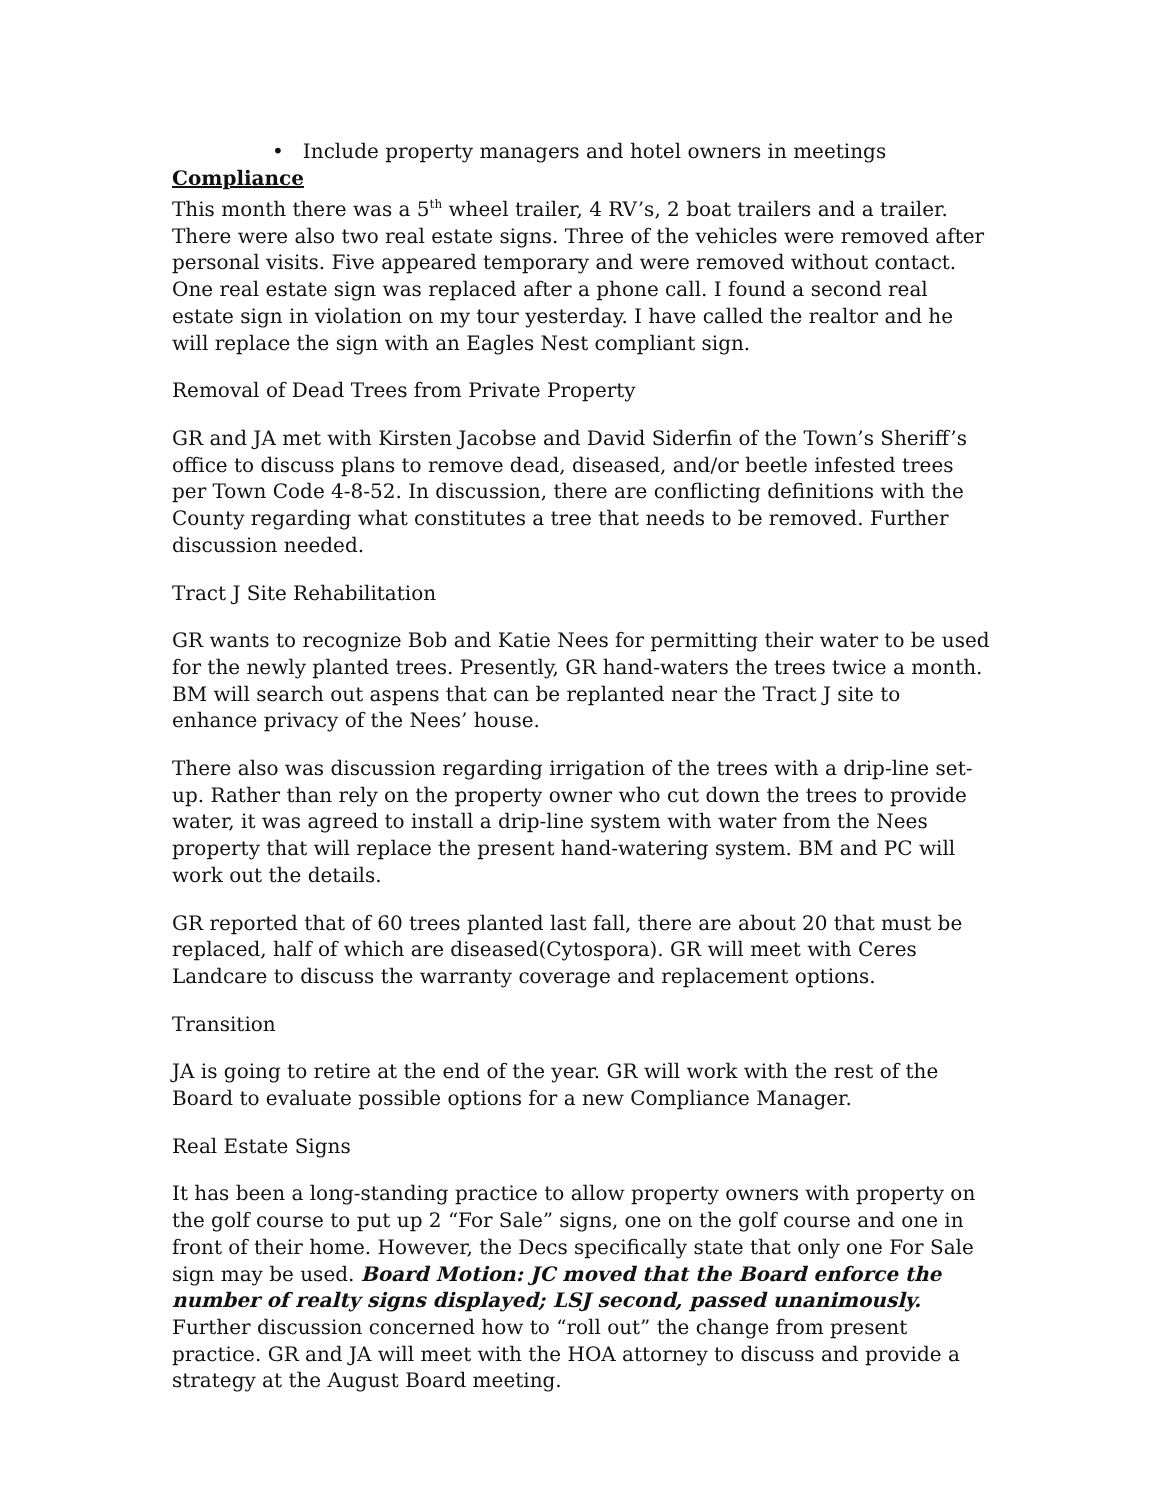• Include property managers and hotel owners in meetings
Compliance
This month there was a 5<sup>th</sup> wheel trailer, 4 RV’s, 2 boat trailers and a trailer. There were also two real estate signs. Three of the vehicles were removed after personal visits. Five appeared temporary and were removed without contact. One real estate sign was replaced after a phone call. I found a second real estate sign in violation on my tour yesterday. I have called the realtor and he will replace the sign with an Eagles Nest compliant sign.
Removal of Dead Trees from Private Property
GR and JA met with Kirsten Jacobse and David Siderfin of the Town’s Sheriff’s office to discuss plans to remove dead, diseased, and/or beetle infested trees per Town Code 4-8-52. In discussion, there are conflicting definitions with the County regarding what constitutes a tree that needs to be removed. Further discussion needed.
Tract J Site Rehabilitation
GR wants to recognize Bob and Katie Nees for permitting their water to be used for the newly planted trees. Presently, GR hand-waters the trees twice a month. BM will search out aspens that can be replanted near the Tract J site to enhance privacy of the Nees’ house.
There also was discussion regarding irrigation of the trees with a drip-line set-up. Rather than rely on the property owner who cut down the trees to provide water, it was agreed to install a drip-line system with water from the Nees property that will replace the present hand-watering system. BM and PC will work out the details.
GR reported that of 60 trees planted last fall, there are about 20 that must be replaced, half of which are diseased(Cytospora). GR will meet with Ceres Landcare to discuss the warranty coverage and replacement options.
Transition
JA is going to retire at the end of the year. GR will work with the rest of the Board to evaluate possible options for a new Compliance Manager.
Real Estate Signs
It has been a long-standing practice to allow property owners with property on the golf course to put up 2 “For Sale” signs, one on the golf course and one in front of their home. However, the Decs specifically state that only one For Sale sign may be used. Board Motion: JC moved that the Board enforce the number of realty signs displayed; LSJ second, passed unanimously. Further discussion concerned how to “roll out” the change from present practice. GR and JA will meet with the HOA attorney to discuss and provide a strategy at the August Board meeting.